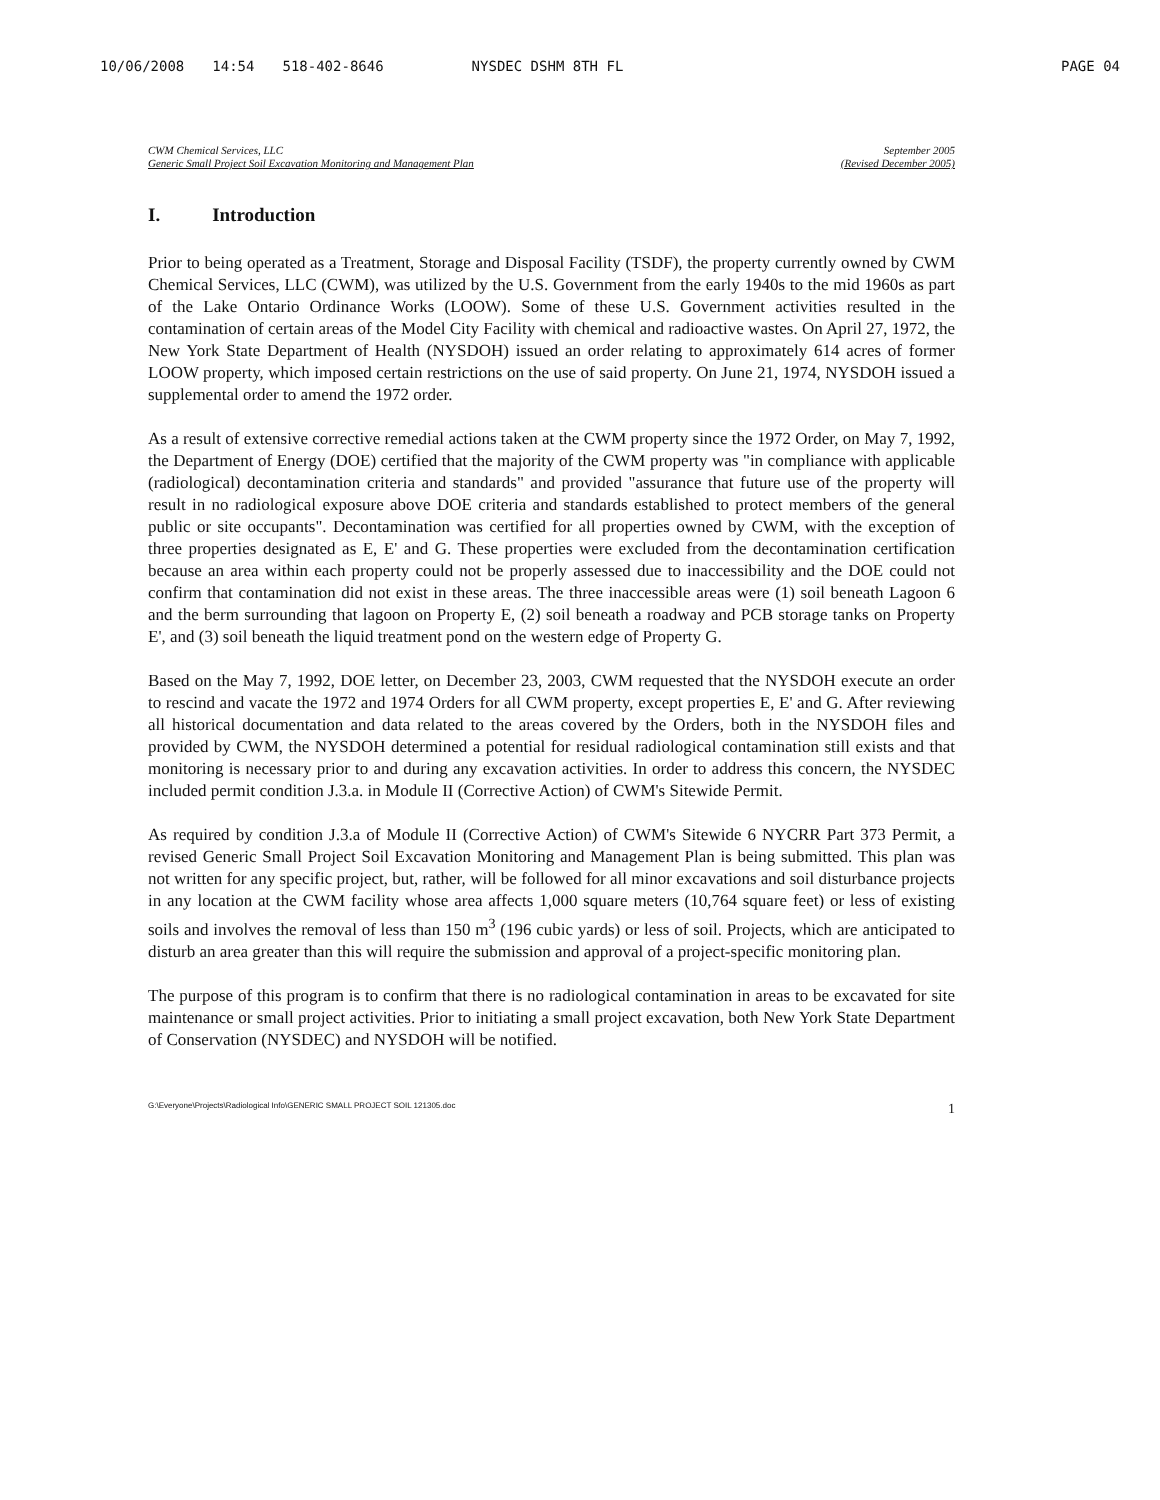10/06/2008 14:54 518-402-8646 NYSDEC DSHM 8TH FL PAGE 04
CWM Chemical Services, LLC
Generic Small Project Soil Excavation Monitoring and Management Plan
September 2005
(Revised December 2005)
I. Introduction
Prior to being operated as a Treatment, Storage and Disposal Facility (TSDF), the property currently owned by CWM Chemical Services, LLC (CWM), was utilized by the U.S. Government from the early 1940s to the mid 1960s as part of the Lake Ontario Ordinance Works (LOOW). Some of these U.S. Government activities resulted in the contamination of certain areas of the Model City Facility with chemical and radioactive wastes. On April 27, 1972, the New York State Department of Health (NYSDOH) issued an order relating to approximately 614 acres of former LOOW property, which imposed certain restrictions on the use of said property. On June 21, 1974, NYSDOH issued a supplemental order to amend the 1972 order.
As a result of extensive corrective remedial actions taken at the CWM property since the 1972 Order, on May 7, 1992, the Department of Energy (DOE) certified that the majority of the CWM property was "in compliance with applicable (radiological) decontamination criteria and standards" and provided "assurance that future use of the property will result in no radiological exposure above DOE criteria and standards established to protect members of the general public or site occupants". Decontamination was certified for all properties owned by CWM, with the exception of three properties designated as E, E' and G. These properties were excluded from the decontamination certification because an area within each property could not be properly assessed due to inaccessibility and the DOE could not confirm that contamination did not exist in these areas. The three inaccessible areas were (1) soil beneath Lagoon 6 and the berm surrounding that lagoon on Property E, (2) soil beneath a roadway and PCB storage tanks on Property E', and (3) soil beneath the liquid treatment pond on the western edge of Property G.
Based on the May 7, 1992, DOE letter, on December 23, 2003, CWM requested that the NYSDOH execute an order to rescind and vacate the 1972 and 1974 Orders for all CWM property, except properties E, E' and G. After reviewing all historical documentation and data related to the areas covered by the Orders, both in the NYSDOH files and provided by CWM, the NYSDOH determined a potential for residual radiological contamination still exists and that monitoring is necessary prior to and during any excavation activities. In order to address this concern, the NYSDEC included permit condition J.3.a. in Module II (Corrective Action) of CWM's Sitewide Permit.
As required by condition J.3.a of Module II (Corrective Action) of CWM's Sitewide 6 NYCRR Part 373 Permit, a revised Generic Small Project Soil Excavation Monitoring and Management Plan is being submitted. This plan was not written for any specific project, but, rather, will be followed for all minor excavations and soil disturbance projects in any location at the CWM facility whose area affects 1,000 square meters (10,764 square feet) or less of existing soils and involves the removal of less than 150 m<sup>3</sup> (196 cubic yards) or less of soil. Projects, which are anticipated to disturb an area greater than this will require the submission and approval of a project-specific monitoring plan.
The purpose of this program is to confirm that there is no radiological contamination in areas to be excavated for site maintenance or small project activities. Prior to initiating a small project excavation, both New York State Department of Conservation (NYSDEC) and NYSDOH will be notified.
G:\Everyone\Projects\Radiological Info\GENERIC SMALL PROJECT SOIL 121305.doc 1